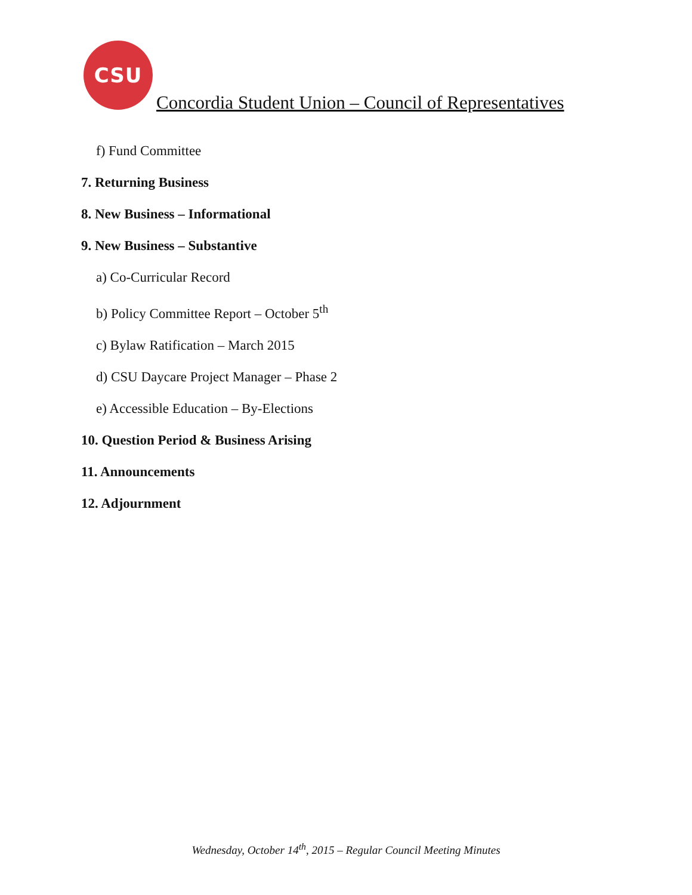CSU
Concordia Student Union – Council of Representatives
f) Fund Committee
7. Returning Business
8. New Business – Informational
9. New Business – Substantive
a) Co-Curricular Record
b) Policy Committee Report – October 5<sup>th</sup>
c) Bylaw Ratification – March 2015
d) CSU Daycare Project Manager – Phase 2
e) Accessible Education – By-Elections
10. Question Period & Business Arising
11. Announcements
12. Adjournment
Wednesday, October 14<sup>th</sup>, 2015 – Regular Council Meeting Minutes